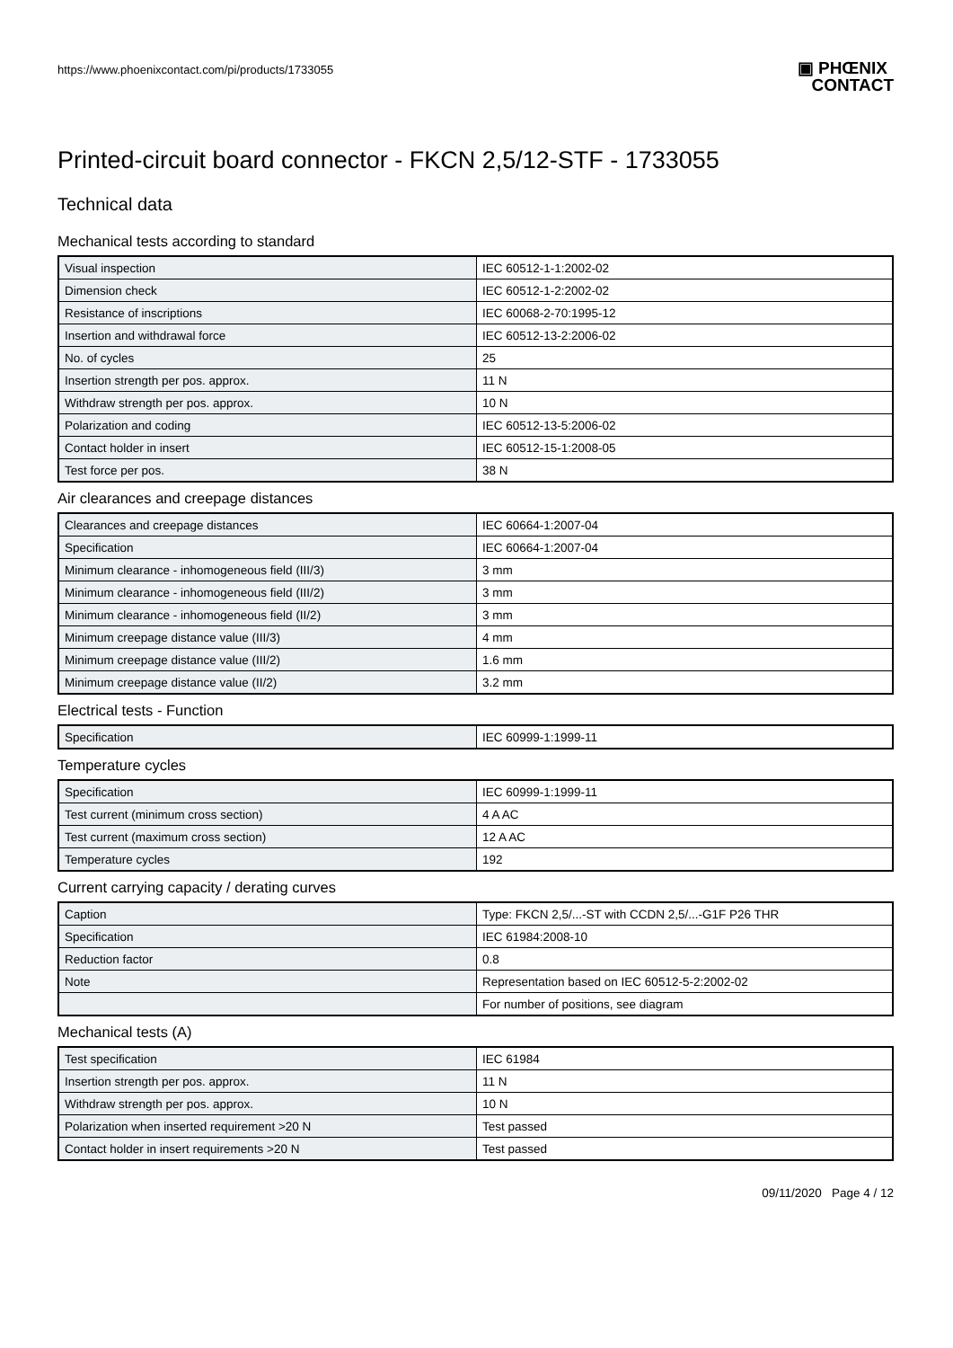https://www.phoenixcontact.com/pi/products/1733055
▣ PHŒNIX
CONTACT
Printed-circuit board connector - FKCN 2,5/12-STF - 1733055
Technical data
Mechanical tests according to standard
| Visual inspection | IEC 60512-1-1:2002-02 |
| Dimension check | IEC 60512-1-2:2002-02 |
| Resistance of inscriptions | IEC 60068-2-70:1995-12 |
| Insertion and withdrawal force | IEC 60512-13-2:2006-02 |
| No. of cycles | 25 |
| Insertion strength per pos. approx. | 11 N |
| Withdraw strength per pos. approx. | 10 N |
| Polarization and coding | IEC 60512-13-5:2006-02 |
| Contact holder in insert | IEC 60512-15-1:2008-05 |
| Test force per pos. | 38 N |
Air clearances and creepage distances
| Clearances and creepage distances | IEC 60664-1:2007-04 |
| Specification | IEC 60664-1:2007-04 |
| Minimum clearance - inhomogeneous field (III/3) | 3 mm |
| Minimum clearance - inhomogeneous field (III/2) | 3 mm |
| Minimum clearance - inhomogeneous field (II/2) | 3 mm |
| Minimum creepage distance value (III/3) | 4 mm |
| Minimum creepage distance value (III/2) | 1.6 mm |
| Minimum creepage distance value (II/2) | 3.2 mm |
Electrical tests - Function
| Specification | IEC 60999-1:1999-11 |
Temperature cycles
| Specification | IEC 60999-1:1999-11 |
| Test current (minimum cross section) | 4 A AC |
| Test current (maximum cross section) | 12 A AC |
| Temperature cycles | 192 |
Current carrying capacity / derating curves
| Caption | Type: FKCN 2,5/...-ST with CCDN 2,5/...-G1F P26 THR |
| Specification | IEC 61984:2008-10 |
| Reduction factor | 0.8 |
| Note | Representation based on IEC 60512-5-2:2002-02 |
| | For number of positions, see diagram |
Mechanical tests (A)
| Test specification | IEC 61984 |
| Insertion strength per pos. approx. | 11 N |
| Withdraw strength per pos. approx. | 10 N |
| Polarization when inserted requirement >20 N | Test passed |
| Contact holder in insert requirements >20 N | Test passed |
09/11/2020 Page 4 / 12